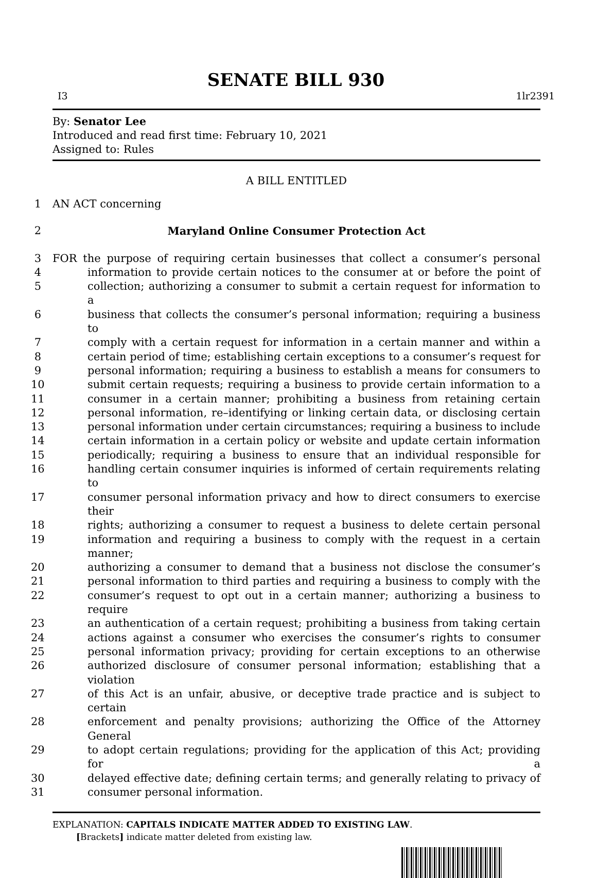SENATE BILL 930
I3 1lr2391
By: Senator Lee
Introduced and read first time: February 10, 2021
Assigned to: Rules
A BILL ENTITLED
1 AN ACT concerning
2 Maryland Online Consumer Protection Act
3 FOR the purpose of requiring certain businesses that collect a consumer’s personal
4 information to provide certain notices to the consumer at or before the point of
5 collection; authorizing a consumer to submit a certain request for information to a
6 business that collects the consumer’s personal information; requiring a business to
7 comply with a certain request for information in a certain manner and within a
8 certain period of time; establishing certain exceptions to a consumer’s request for
9 personal information; requiring a business to establish a means for consumers to
10 submit certain requests; requiring a business to provide certain information to a
11 consumer in a certain manner; prohibiting a business from retaining certain
12 personal information, re–identifying or linking certain data, or disclosing certain
13 personal information under certain circumstances; requiring a business to include
14 certain information in a certain policy or website and update certain information
15 periodically; requiring a business to ensure that an individual responsible for
16 handling certain consumer inquiries is informed of certain requirements relating to
17 consumer personal information privacy and how to direct consumers to exercise their
18 rights; authorizing a consumer to request a business to delete certain personal
19 information and requiring a business to comply with the request in a certain manner;
20 authorizing a consumer to demand that a business not disclose the consumer’s
21 personal information to third parties and requiring a business to comply with the
22 consumer’s request to opt out in a certain manner; authorizing a business to require
23 an authentication of a certain request; prohibiting a business from taking certain
24 actions against a consumer who exercises the consumer’s rights to consumer
25 personal information privacy; providing for certain exceptions to an otherwise
26 authorized disclosure of consumer personal information; establishing that a violation
27 of this Act is an unfair, abusive, or deceptive trade practice and is subject to certain
28 enforcement and penalty provisions; authorizing the Office of the Attorney General
29 to adopt certain regulations; providing for the application of this Act; providing for a
30 delayed effective date; defining certain terms; and generally relating to privacy of
31 consumer personal information.
EXPLANATION: CAPITALS INDICATE MATTER ADDED TO EXISTING LAW.
[Brackets] indicate matter deleted from existing law.